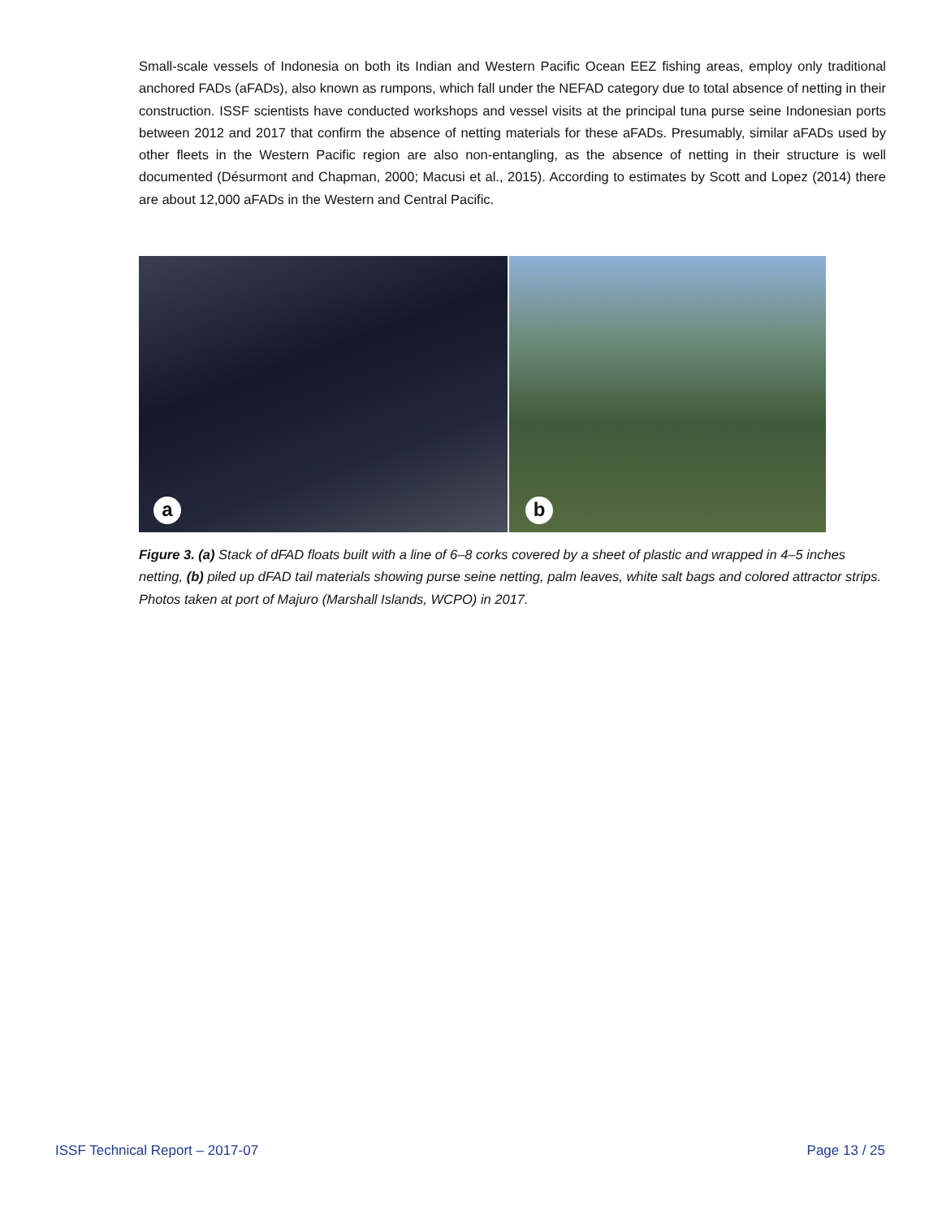Small-scale vessels of Indonesia on both its Indian and Western Pacific Ocean EEZ fishing areas, employ only traditional anchored FADs (aFADs), also known as rumpons, which fall under the NEFAD category due to total absence of netting in their construction. ISSF scientists have conducted workshops and vessel visits at the principal tuna purse seine Indonesian ports between 2012 and 2017 that confirm the absence of netting materials for these aFADs. Presumably, similar aFADs used by other fleets in the Western Pacific region are also non-entangling, as the absence of netting in their structure is well documented (Désurmont and Chapman, 2000; Macusi et al., 2015). According to estimates by Scott and Lopez (2014) there are about 12,000 aFADs in the Western and Central Pacific.
a
b
Figure 3. (a) Stack of dFAD floats built with a line of 6–8 corks covered by a sheet of plastic and wrapped in 4–5 inches netting, (b) piled up dFAD tail materials showing purse seine netting, palm leaves, white salt bags and colored attractor strips. Photos taken at port of Majuro (Marshall Islands, WCPO) in 2017.
ISSF Technical Report – 2017-07 Page 13 / 25